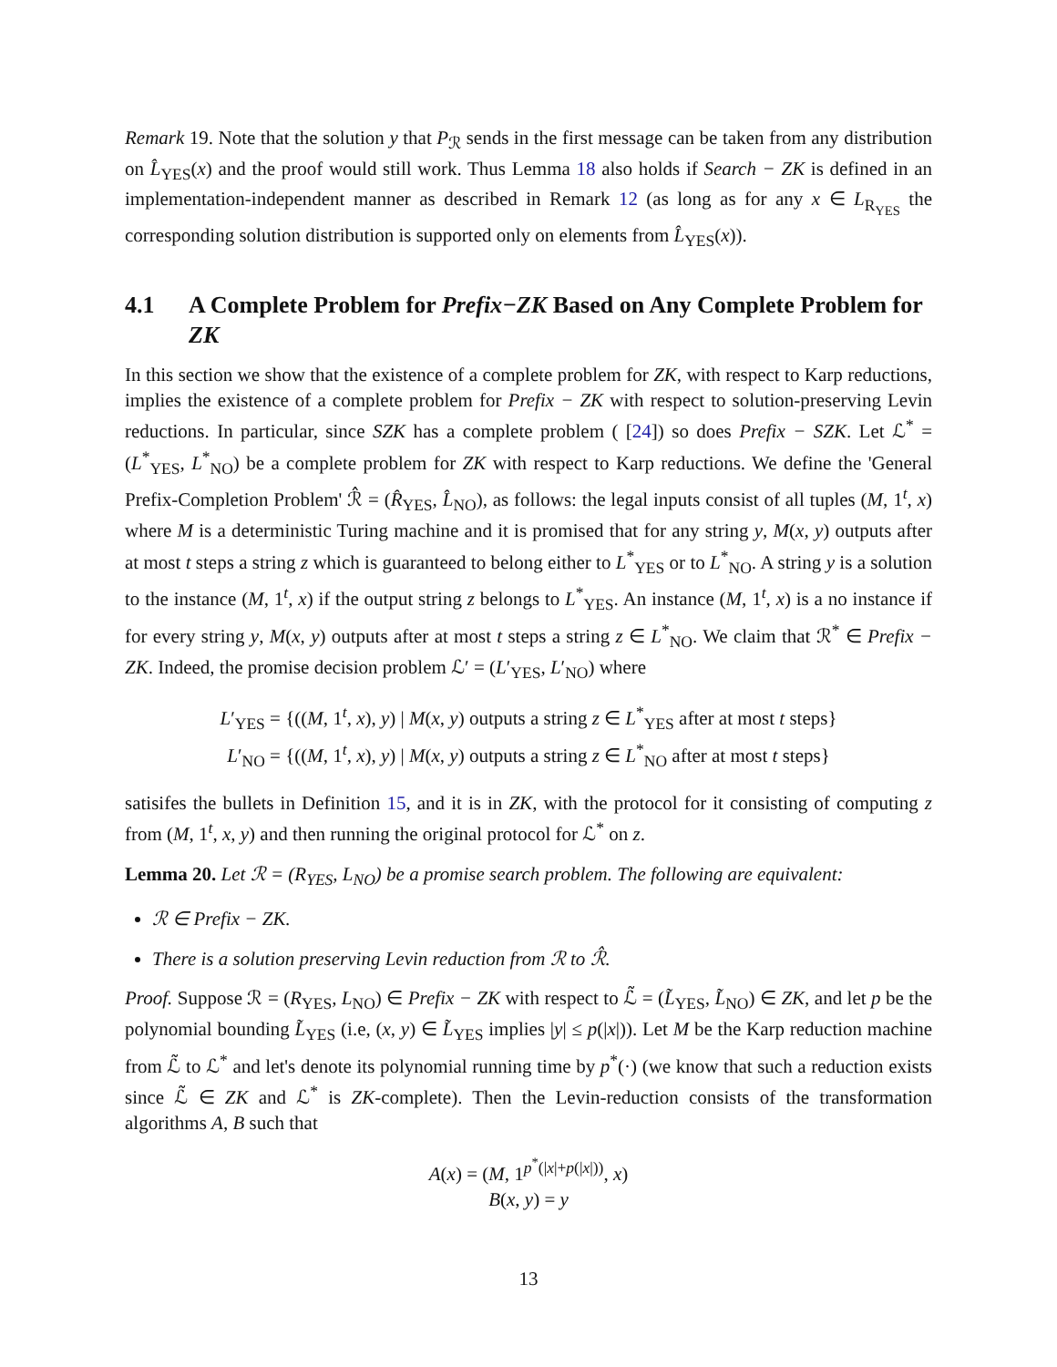Remark 19. Note that the solution y that P<sub>ℛ</sub> sends in the first message can be taken from any distribution on L̂<sub>YES</sub>(x) and the proof would still work. Thus Lemma 18 also holds if Search − ZK is defined in an implementation-independent manner as described in Remark 12 (as long as for any x ∈ L<sub>R<sub>YES</sub></sub> the corresponding solution distribution is supported only on elements from L̂<sub>YES</sub>(x)).
4.1 A Complete Problem for Prefix−ZK Based on Any Complete Problem for ZK
In this section we show that the existence of a complete problem for ZK, with respect to Karp reductions, implies the existence of a complete problem for Prefix − ZK with respect to solution-preserving Levin reductions. In particular, since SZK has a complete problem ( [24]) so does Prefix − SZK. Let ℒ<sup>*</sup> = (L<sup>*</sup><sub>YES</sub>, L<sup>*</sup><sub>NO</sub>) be a complete problem for ZK with respect to Karp reductions. We define the 'General Prefix-Completion Problem' ℛ̂ = (R̂<sub>YES</sub>, L̂<sub>NO</sub>), as follows: the legal inputs consist of all tuples (M, 1<sup>t</sup>, x) where M is a deterministic Turing machine and it is promised that for any string y, M(x, y) outputs after at most t steps a string z which is guaranteed to belong either to L<sup>*</sup><sub>YES</sub> or to L<sup>*</sup><sub>NO</sub>. A string y is a solution to the instance (M, 1<sup>t</sup>, x) if the output string z belongs to L<sup>*</sup><sub>YES</sub>. An instance (M, 1<sup>t</sup>, x) is a no instance if for every string y, M(x, y) outputs after at most t steps a string z ∈ L<sup>*</sup><sub>NO</sub>. We claim that ℛ<sup>*</sup> ∈ Prefix − ZK. Indeed, the promise decision problem ℒ′ = (L′<sub>YES</sub>, L′<sub>NO</sub>) where
L′<sub>YES</sub> = {((M, 1<sup>t</sup>, x), y) | M(x, y) outputs a string z ∈ L<sup>*</sup><sub>YES</sub> after at most t steps}
L′<sub>NO</sub> = {((M, 1<sup>t</sup>, x), y) | M(x, y) outputs a string z ∈ L<sup>*</sup><sub>NO</sub> after at most t steps}
satisifes the bullets in Definition 15, and it is in ZK, with the protocol for it consisting of computing z from (M, 1<sup>t</sup>, x, y) and then running the original protocol for ℒ<sup>*</sup> on z.
Lemma 20. Let ℛ = (R<sub>YES</sub>, L<sub>NO</sub>) be a promise search problem. The following are equivalent:
ℛ ∈ Prefix − ZK.
There is a solution preserving Levin reduction from ℛ to ℛ̂.
Proof. Suppose ℛ = (R<sub>YES</sub>, L<sub>NO</sub>) ∈ Prefix − ZK with respect to ℒ̃ = (L̃<sub>YES</sub>, L̃<sub>NO</sub>) ∈ ZK, and let p be the polynomial bounding L̃<sub>YES</sub> (i.e, (x, y) ∈ L̃<sub>YES</sub> implies |y| ≤ p(|x|)). Let M be the Karp reduction machine from ℒ̃ to ℒ<sup>*</sup> and let's denote its polynomial running time by p<sup>*</sup>(·) (we know that such a reduction exists since ℒ̃ ∈ ZK and ℒ<sup>*</sup> is ZK-complete). Then the Levin-reduction consists of the transformation algorithms A, B such that
A(x) = (M, 1<sup>p<sup>*</sup>(|x|+p(|x|))</sup>, x)
B(x, y) = y
13